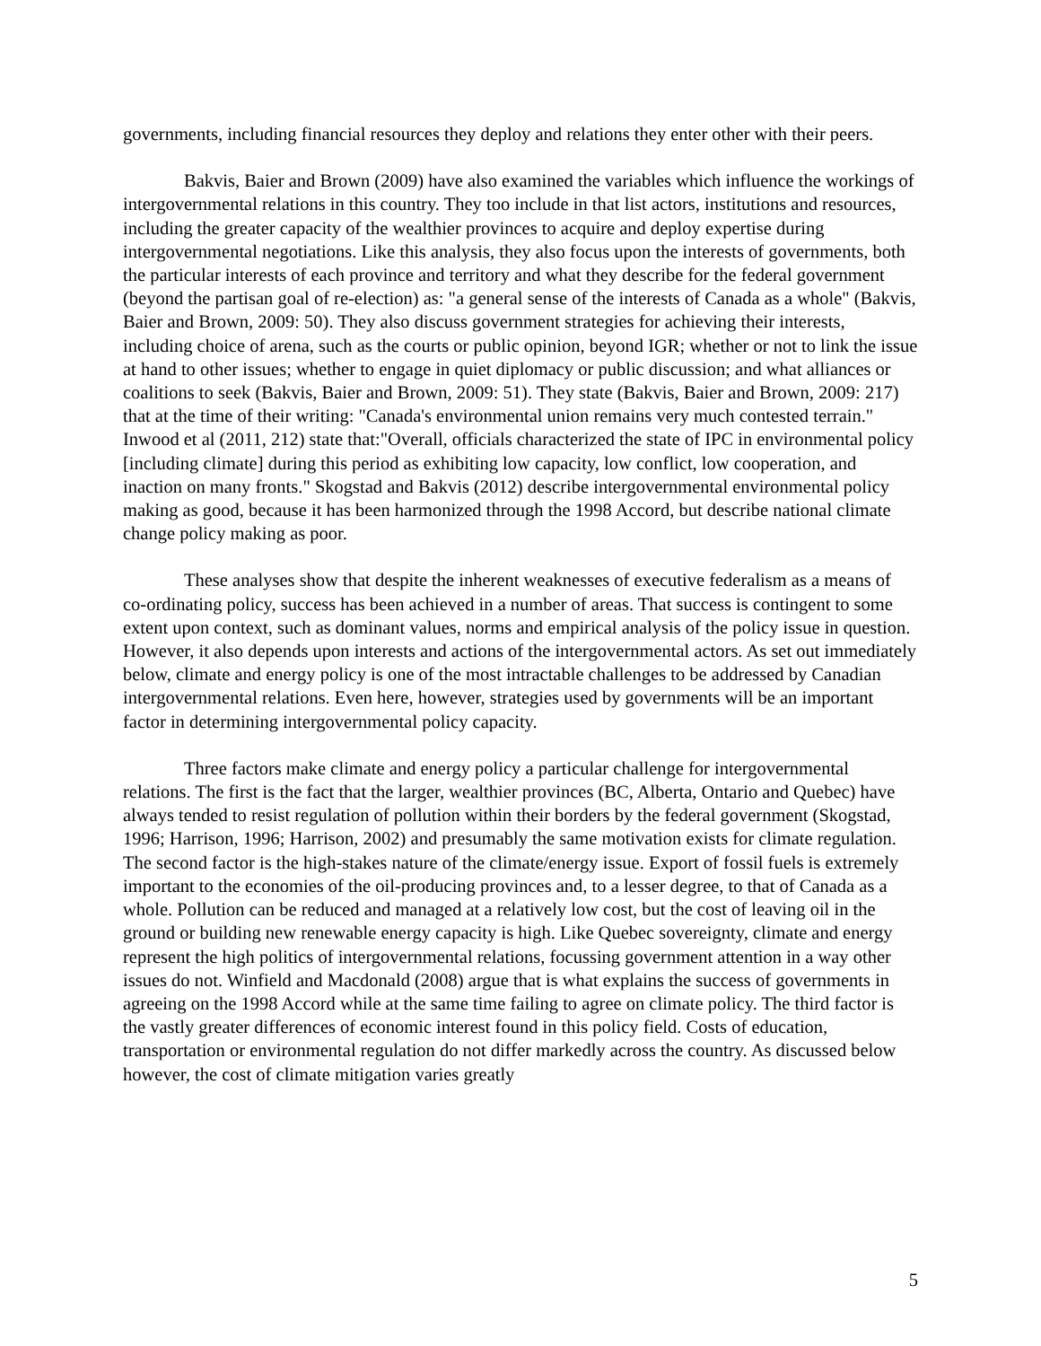governments, including financial resources they deploy and relations they enter other with their peers.
Bakvis, Baier and Brown (2009) have also examined the variables which influence the workings of intergovernmental relations in this country. They too include in that list actors, institutions and resources, including the greater capacity of the wealthier provinces to acquire and deploy expertise during intergovernmental negotiations. Like this analysis, they also focus upon the interests of governments, both the particular interests of each province and territory and what they describe for the federal government (beyond the partisan goal of re-election) as: "a general sense of the interests of Canada as a whole" (Bakvis, Baier and Brown, 2009: 50). They also discuss government strategies for achieving their interests, including choice of arena, such as the courts or public opinion, beyond IGR; whether or not to link the issue at hand to other issues; whether to engage in quiet diplomacy or public discussion; and what alliances or coalitions to seek (Bakvis, Baier and Brown, 2009: 51). They state (Bakvis, Baier and Brown, 2009: 217) that at the time of their writing: "Canada's environmental union remains very much contested terrain." Inwood et al (2011, 212) state that:"Overall, officials characterized the state of IPC in environmental policy [including climate] during this period as exhibiting low capacity, low conflict, low cooperation, and inaction on many fronts." Skogstad and Bakvis (2012) describe intergovernmental environmental policy making as good, because it has been harmonized through the 1998 Accord, but describe national climate change policy making as poor.
These analyses show that despite the inherent weaknesses of executive federalism as a means of co-ordinating policy, success has been achieved in a number of areas. That success is contingent to some extent upon context, such as dominant values, norms and empirical analysis of the policy issue in question. However, it also depends upon interests and actions of the intergovernmental actors. As set out immediately below, climate and energy policy is one of the most intractable challenges to be addressed by Canadian intergovernmental relations. Even here, however, strategies used by governments will be an important factor in determining intergovernmental policy capacity.
Three factors make climate and energy policy a particular challenge for intergovernmental relations. The first is the fact that the larger, wealthier provinces (BC, Alberta, Ontario and Quebec) have always tended to resist regulation of pollution within their borders by the federal government (Skogstad, 1996; Harrison, 1996; Harrison, 2002) and presumably the same motivation exists for climate regulation. The second factor is the high-stakes nature of the climate/energy issue. Export of fossil fuels is extremely important to the economies of the oil-producing provinces and, to a lesser degree, to that of Canada as a whole. Pollution can be reduced and managed at a relatively low cost, but the cost of leaving oil in the ground or building new renewable energy capacity is high. Like Quebec sovereignty, climate and energy represent the high politics of intergovernmental relations, focussing government attention in a way other issues do not. Winfield and Macdonald (2008) argue that is what explains the success of governments in agreeing on the 1998 Accord while at the same time failing to agree on climate policy. The third factor is the vastly greater differences of economic interest found in this policy field. Costs of education, transportation or environmental regulation do not differ markedly across the country. As discussed below however, the cost of climate mitigation varies greatly
5